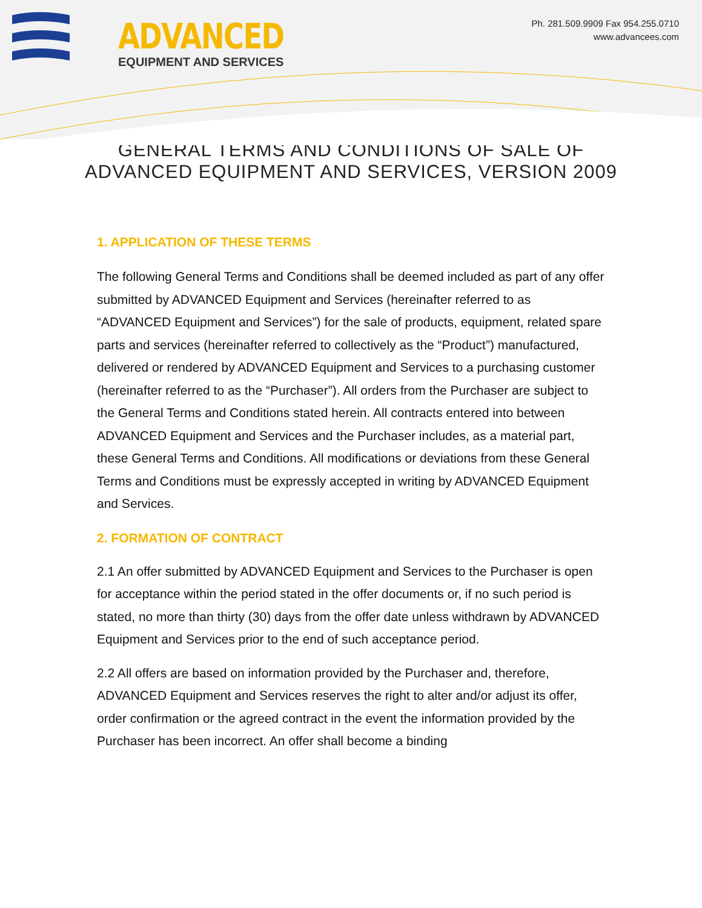ADVANCED
EQUIPMENT AND SERVICES
Ph. 281.509.9909 Fax 954.255.0710
www.advancees.com
GENERAL TERMS AND CONDITIONS OF SALE OF ADVANCED EQUIPMENT AND SERVICES, VERSION 2009
1. APPLICATION OF THESE TERMS
The following General Terms and Conditions shall be deemed included as part of any offer submitted by ADVANCED Equipment and Services (hereinafter referred to as “ADVANCED Equipment and Services”) for the sale of products, equipment, related spare parts and services (hereinafter referred to collectively as the “Product”) manufactured, delivered or rendered by ADVANCED Equipment and Services to a purchasing customer (hereinafter referred to as the “Purchaser”). All orders from the Purchaser are subject to the General Terms and Conditions stated herein. All contracts entered into between ADVANCED Equipment and Services and the Purchaser includes, as a material part, these General Terms and Conditions. All modifications or deviations from these General Terms and Conditions must be expressly accepted in writing by ADVANCED Equipment and Services.
2. FORMATION OF CONTRACT
2.1 An offer submitted by ADVANCED Equipment and Services to the Purchaser is open for acceptance within the period stated in the offer documents or, if no such period is stated, no more than thirty (30) days from the offer date unless withdrawn by ADVANCED Equipment and Services prior to the end of such acceptance period.
2.2 All offers are based on information provided by the Purchaser and, therefore, ADVANCED Equipment and Services reserves the right to alter and/or adjust its offer, order confirmation or the agreed contract in the event the information provided by the Purchaser has been incorrect. An offer shall become a binding